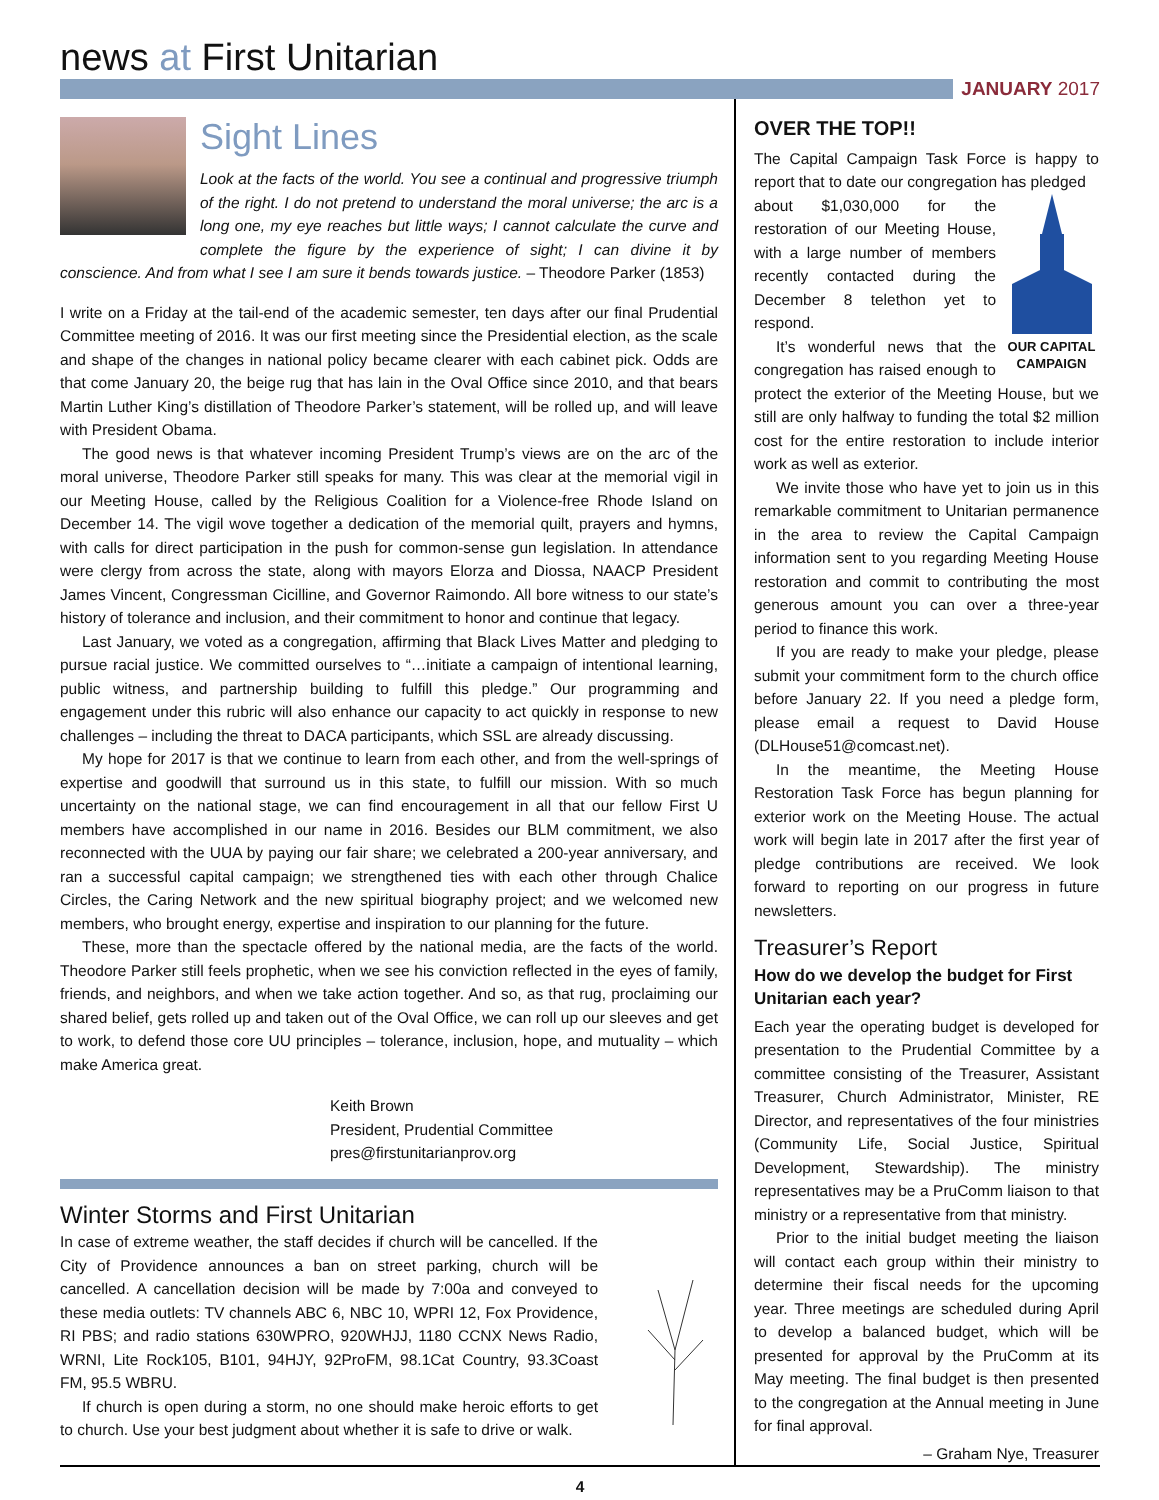news at First Unitarian
JANUARY 2017
Sight Lines
Look at the facts of the world. You see a continual and progressive triumph of the right. I do not pretend to understand the moral universe; the arc is a long one, my eye reaches but little ways; I cannot calculate the curve and complete the figure by the experience of sight; I can divine it by conscience. And from what I see I am sure it bends towards justice. – Theodore Parker (1853)
I write on a Friday at the tail-end of the academic semester, ten days after our final Prudential Committee meeting of 2016. It was our first meeting since the Presidential election, as the scale and shape of the changes in national policy became clearer with each cabinet pick. Odds are that come January 20, the beige rug that has lain in the Oval Office since 2010, and that bears Martin Luther King’s distillation of Theodore Parker’s statement, will be rolled up, and will leave with President Obama.
The good news is that whatever incoming President Trump’s views are on the arc of the moral universe, Theodore Parker still speaks for many. This was clear at the memorial vigil in our Meeting House, called by the Religious Coalition for a Violence-free Rhode Island on December 14. The vigil wove together a dedication of the memorial quilt, prayers and hymns, with calls for direct participation in the push for common-sense gun legislation. In attendance were clergy from across the state, along with mayors Elorza and Diossa, NAACP President James Vincent, Congressman Cicilline, and Governor Raimondo. All bore witness to our state’s history of tolerance and inclusion, and their commitment to honor and continue that legacy.
Last January, we voted as a congregation, affirming that Black Lives Matter and pledging to pursue racial justice. We committed ourselves to “…initiate a campaign of intentional learning, public witness, and partnership building to fulfill this pledge.” Our programming and engagement under this rubric will also enhance our capacity to act quickly in response to new challenges – including the threat to DACA participants, which SSL are already discussing.
My hope for 2017 is that we continue to learn from each other, and from the well-springs of expertise and goodwill that surround us in this state, to fulfill our mission. With so much uncertainty on the national stage, we can find encouragement in all that our fellow First U members have accomplished in our name in 2016. Besides our BLM commitment, we also reconnected with the UUA by paying our fair share; we celebrated a 200-year anniversary, and ran a successful capital campaign; we strengthened ties with each other through Chalice Circles, the Caring Network and the new spiritual biography project; and we welcomed new members, who brought energy, expertise and inspiration to our planning for the future.
These, more than the spectacle offered by the national media, are the facts of the world. Theodore Parker still feels prophetic, when we see his conviction reflected in the eyes of family, friends, and neighbors, and when we take action together. And so, as that rug, proclaiming our shared belief, gets rolled up and taken out of the Oval Office, we can roll up our sleeves and get to work, to defend those core UU principles – tolerance, inclusion, hope, and mutuality – which make America great.
Keith Brown
President, Prudential Committee
pres@firstunitarianprov.org
Winter Storms and First Unitarian
In case of extreme weather, the staff decides if church will be cancelled. If the City of Providence announces a ban on street parking, church will be cancelled. A cancellation decision will be made by 7:00a and conveyed to these media outlets: TV channels ABC 6, NBC 10, WPRI 12, Fox Providence, RI PBS; and radio stations 630WPRO, 920WHJJ, 1180 CCNX News Radio, WRNI, Lite Rock105, B101, 94HJY, 92ProFM, 98.1Cat Country, 93.3Coast FM, 95.5 WBRU.
If church is open during a storm, no one should make heroic efforts to get to church. Use your best judgment about whether it is safe to drive or walk.
OVER THE TOP!!
The Capital Campaign Task Force is happy to report that to date our congregation has pledged
OUR CAPITAL CAMPAIGN
about $1,030,000 for the restoration of our Meeting House, with a large number of members recently contacted during the December 8 telethon yet to respond.
It’s wonderful news that the congregation has raised enough to protect the exterior of the Meeting House, but we still are only halfway to funding the total $2 million cost for the entire restoration to include interior work as well as exterior.
We invite those who have yet to join us in this remarkable commitment to Unitarian permanence in the area to review the Capital Campaign information sent to you regarding Meeting House restoration and commit to contributing the most generous amount you can over a three-year period to finance this work.
If you are ready to make your pledge, please submit your commitment form to the church office before January 22. If you need a pledge form, please email a request to David House (DLHouse51@comcast.net).
In the meantime, the Meeting House Restoration Task Force has begun planning for exterior work on the Meeting House. The actual work will begin late in 2017 after the first year of pledge contributions are received. We look forward to reporting on our progress in future newsletters.
Treasurer’s Report
How do we develop the budget for First Unitarian each year?
Each year the operating budget is developed for presentation to the Prudential Committee by a committee consisting of the Treasurer, Assistant Treasurer, Church Administrator, Minister, RE Director, and representatives of the four ministries (Community Life, Social Justice, Spiritual Development, Stewardship). The ministry representatives may be a PruComm liaison to that ministry or a representative from that ministry.
Prior to the initial budget meeting the liaison will contact each group within their ministry to determine their fiscal needs for the upcoming year. Three meetings are scheduled during April to develop a balanced budget, which will be presented for approval by the PruComm at its May meeting. The final budget is then presented to the congregation at the Annual meeting in June for final approval.
– Graham Nye, Treasurer
4